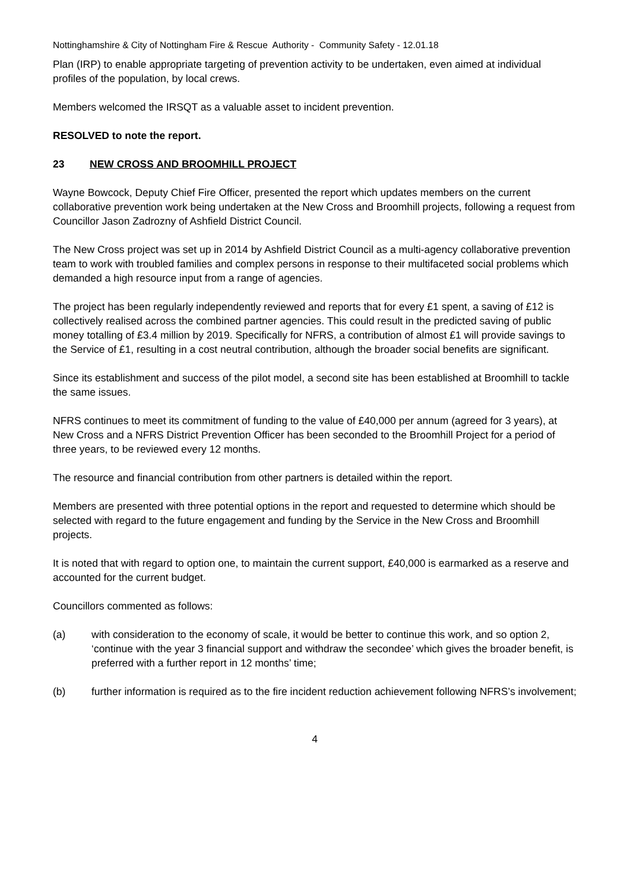Nottinghamshire & City of Nottingham Fire & Rescue Authority - Community Safety - 12.01.18
Plan (IRP) to enable appropriate targeting of prevention activity to be undertaken, even aimed at individual profiles of the population, by local crews.
Members welcomed the IRSQT as a valuable asset to incident prevention.
RESOLVED to note the report.
23 NEW CROSS AND BROOMHILL PROJECT
Wayne Bowcock, Deputy Chief Fire Officer, presented the report which updates members on the current collaborative prevention work being undertaken at the New Cross and Broomhill projects, following a request from Councillor Jason Zadrozny of Ashfield District Council.
The New Cross project was set up in 2014 by Ashfield District Council as a multi-agency collaborative prevention team to work with troubled families and complex persons in response to their multifaceted social problems which demanded a high resource input from a range of agencies.
The project has been regularly independently reviewed and reports that for every £1 spent, a saving of £12 is collectively realised across the combined partner agencies. This could result in the predicted saving of public money totalling of £3.4 million by 2019. Specifically for NFRS, a contribution of almost £1 will provide savings to the Service of £1, resulting in a cost neutral contribution, although the broader social benefits are significant.
Since its establishment and success of the pilot model, a second site has been established at Broomhill to tackle the same issues.
NFRS continues to meet its commitment of funding to the value of £40,000 per annum (agreed for 3 years), at New Cross and a NFRS District Prevention Officer has been seconded to the Broomhill Project for a period of three years, to be reviewed every 12 months.
The resource and financial contribution from other partners is detailed within the report.
Members are presented with three potential options in the report and requested to determine which should be selected with regard to the future engagement and funding by the Service in the New Cross and Broomhill projects.
It is noted that with regard to option one, to maintain the current support, £40,000 is earmarked as a reserve and accounted for the current budget.
Councillors commented as follows:
(a) with consideration to the economy of scale, it would be better to continue this work, and so option 2, ‘continue with the year 3 financial support and withdraw the secondee’ which gives the broader benefit, is preferred with a further report in 12 months’ time;
(b) further information is required as to the fire incident reduction achievement following NFRS’s involvement;
4